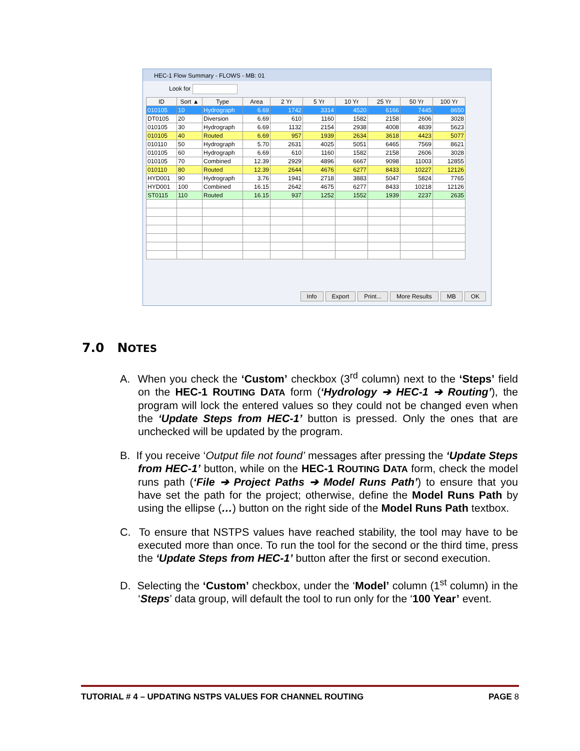HEC-1 Flow Summary - FLOWS - MB: 01
Look for
| ID | Sort ▲ | Type | Area | 2 Yr | 5 Yr | 10 Yr | 25 Yr | 50 Yr | 100 Yr |
| --- | --- | --- | --- | --- | --- | --- | --- | --- | --- |
| 010105 | 10 | Hydrograph | 6.69 | 1742 | 3314 | 4520 | 6166 | 7445 | 8650 |
| DT0105 | 20 | Diversion | 6.69 | 610 | 1160 | 1582 | 2158 | 2606 | 3028 |
| 010105 | 30 | Hydrograph | 6.69 | 1132 | 2154 | 2938 | 4008 | 4839 | 5623 |
| 010105 | 40 | Routed | 6.69 | 957 | 1939 | 2634 | 3618 | 4423 | 5077 |
| 010110 | 50 | Hydrograph | 5.70 | 2631 | 4025 | 5051 | 6465 | 7569 | 8621 |
| 010105 | 60 | Hydrograph | 6.69 | 610 | 1160 | 1582 | 2158 | 2606 | 3028 |
| 010105 | 70 | Combined | 12.39 | 2929 | 4896 | 6667 | 9098 | 11003 | 12855 |
| 010110 | 80 | Routed | 12.39 | 2644 | 4676 | 6277 | 8433 | 10227 | 12126 |
| HYD001 | 90 | Hydrograph | 3.76 | 1941 | 2718 | 3883 | 5047 | 5824 | 7765 |
| HYD001 | 100 | Combined | 16.15 | 2642 | 4675 | 6277 | 8433 | 10218 | 12126 |
| ST0115 | 110 | Routed | 16.15 | 937 | 1252 | 1552 | 1939 | 2237 | 2635 |
Info Export Print... More Results MB OK
7.0 NOTES
A. When you check the ‘Custom’ checkbox (3<sup>rd</sup> column) next to the ‘Steps’ field on the HEC-1 ROUTING DATA form (‘Hydrology ➔ HEC-1 ➔ Routing’), the program will lock the entered values so they could not be changed even when the ‘Update Steps from HEC-1’ button is pressed. Only the ones that are unchecked will be updated by the program.
B. If you receive ‘Output file not found’ messages after pressing the ‘Update Steps from HEC-1’ button, while on the HEC-1 ROUTING DATA form, check the model runs path (‘File ➔ Project Paths ➔ Model Runs Path’) to ensure that you have set the path for the project; otherwise, define the Model Runs Path by using the ellipse (…) button on the right side of the Model Runs Path textbox.
C. To ensure that NSTPS values have reached stability, the tool may have to be executed more than once. To run the tool for the second or the third time, press the ‘Update Steps from HEC-1’ button after the first or second execution.
D. Selecting the ‘Custom’ checkbox, under the ‘Model’ column (1<sup>st</sup> column) in the ‘Steps’ data group, will default the tool to run only for the ‘100 Year’ event.
TUTORIAL # 4 – UPDATING NSTPS VALUES FOR CHANNEL ROUTING PAGE 8